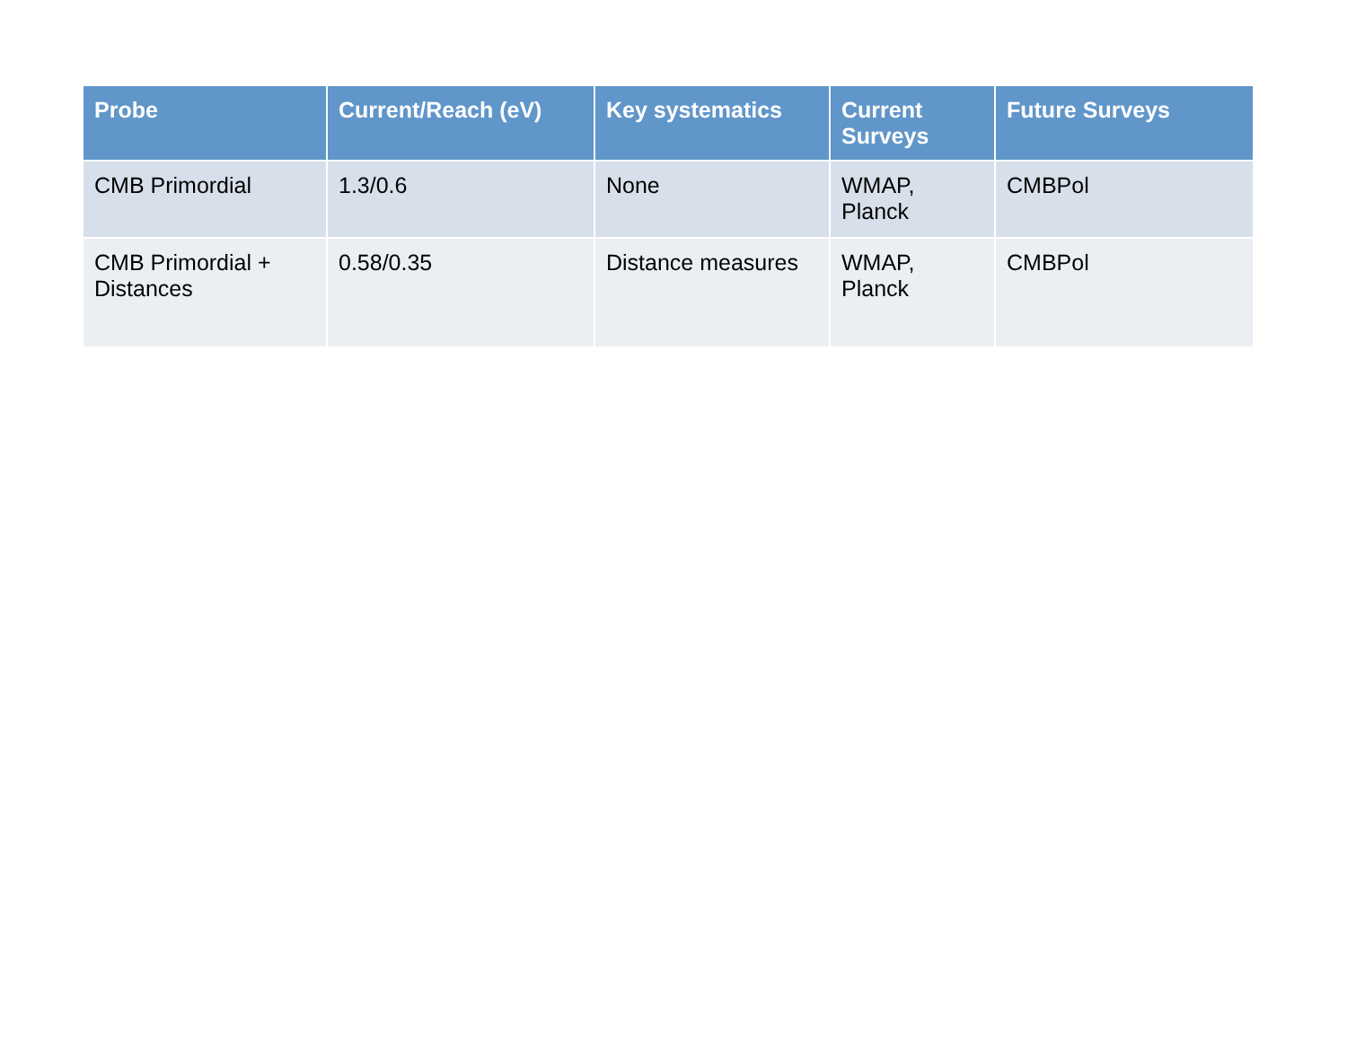| Probe | Current/Reach (eV) | Key systematics | Current Surveys | Future Surveys |
| --- | --- | --- | --- | --- |
| CMB Primordial | 1.3/0.6 | None | WMAP, Planck | CMBPol |
| CMB Primordial + Distances | 0.58/0.35 | Distance measures | WMAP, Planck | CMBPol |